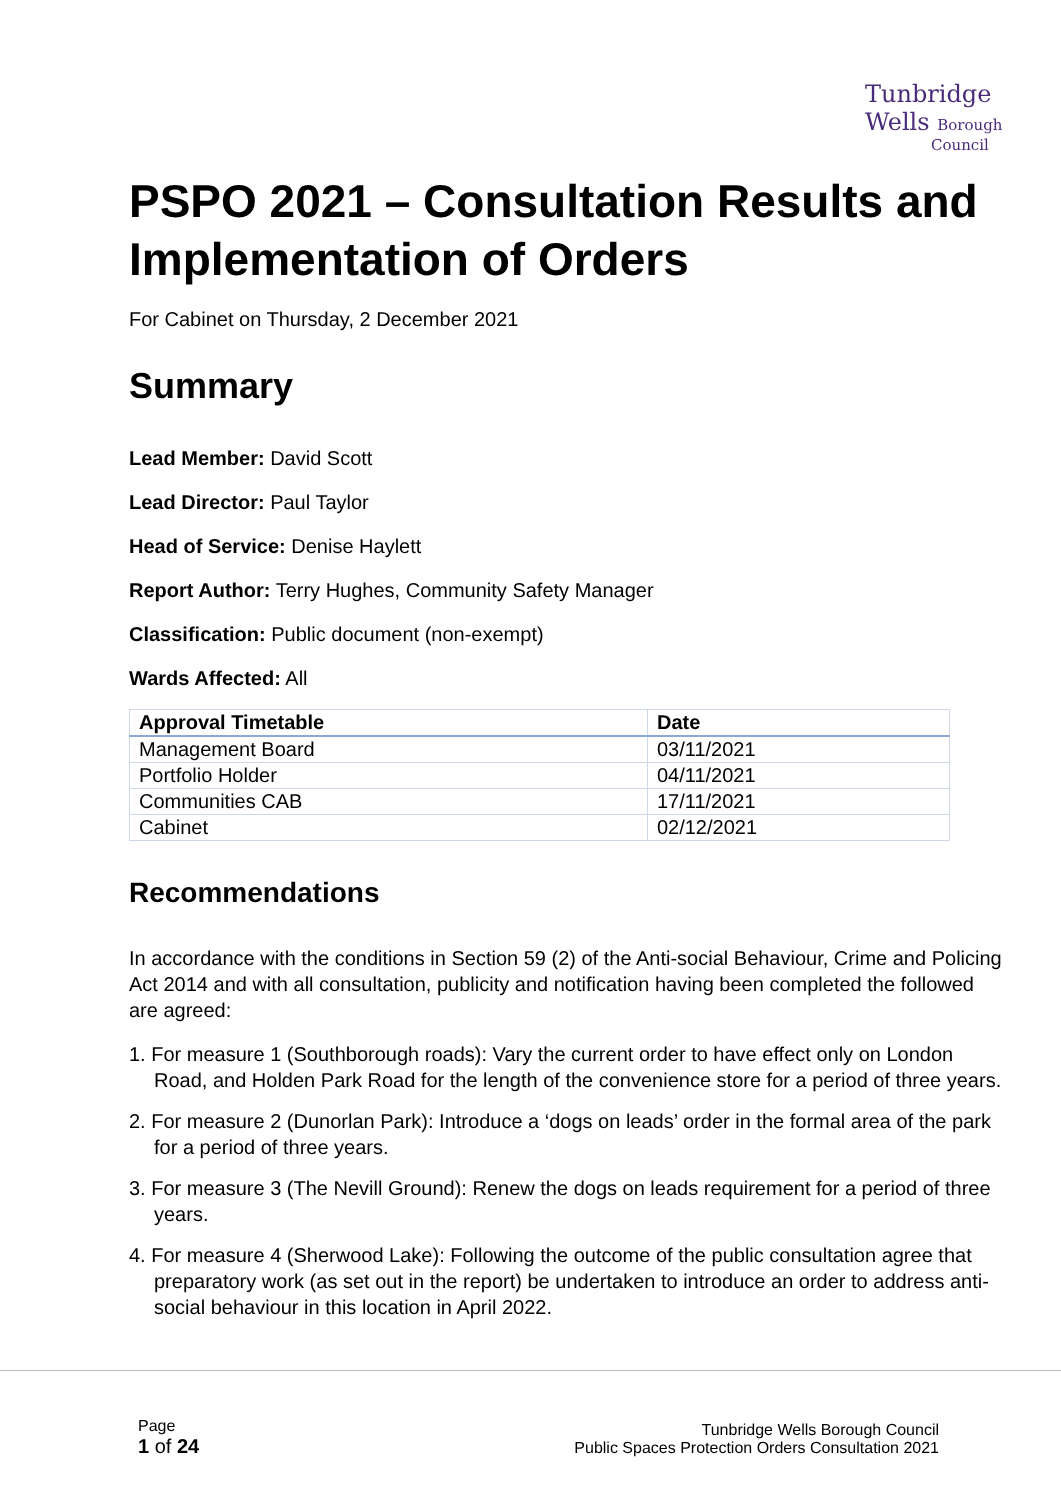Tunbridge
Wells Borough
Council
PSPO 2021 – Consultation Results and Implementation of Orders
For Cabinet on Thursday, 2 December 2021
Summary
Lead Member: David Scott
Lead Director: Paul Taylor
Head of Service: Denise Haylett
Report Author: Terry Hughes, Community Safety Manager
Classification: Public document (non-exempt)
Wards Affected: All
| Approval Timetable | Date |
| --- | --- |
| Management Board | 03/11/2021 |
| Portfolio Holder | 04/11/2021 |
| Communities CAB | 17/11/2021 |
| Cabinet | 02/12/2021 |
Recommendations
In accordance with the conditions in Section 59 (2) of the Anti-social Behaviour, Crime and Policing Act 2014 and with all consultation, publicity and notification having been completed the followed are agreed:
1. For measure 1 (Southborough roads): Vary the current order to have effect only on London Road, and Holden Park Road for the length of the convenience store for a period of three years.
2. For measure 2 (Dunorlan Park): Introduce a ‘dogs on leads’ order in the formal area of the park for a period of three years.
3. For measure 3 (The Nevill Ground): Renew the dogs on leads requirement for a period of three years.
4. For measure 4 (Sherwood Lake): Following the outcome of the public consultation agree that preparatory work (as set out in the report) be undertaken to introduce an order to address anti-social behaviour in this location in April 2022.
Page
1 of 24
Tunbridge Wells Borough Council
Public Spaces Protection Orders Consultation 2021